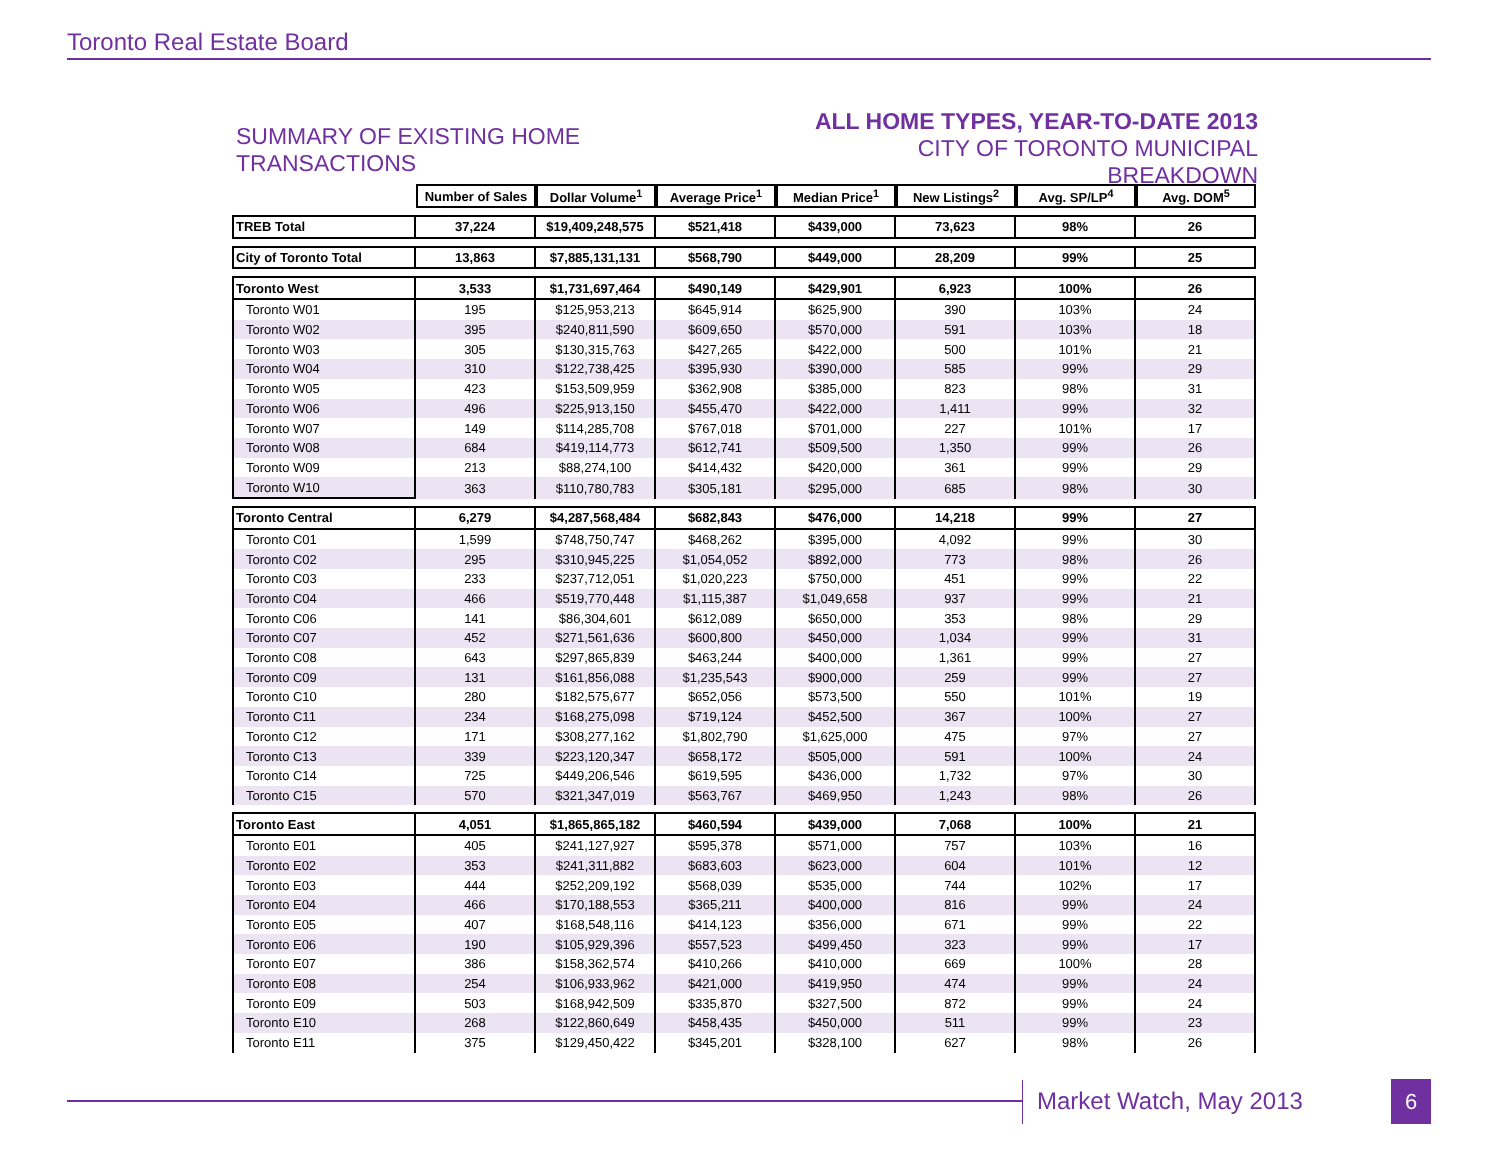Toronto Real Estate Board
SUMMARY OF EXISTING HOME TRANSACTIONS
ALL HOME TYPES, YEAR-TO-DATE 2013
CITY OF TORONTO MUNICIPAL BREAKDOWN
| | Number of Sales | Dollar Volume<sup>1</sup> | Average Price<sup>1</sup> | Median Price<sup>1</sup> | New Listings<sup>2</sup> | Avg. SP/LP<sup>4</sup> | Avg. DOM<sup>5</sup> |
| TREB Total | 37,224 | $19,409,248,575 | $521,418 | $439,000 | 73,623 | 98% | 26 |
| City of Toronto Total | 13,863 | $7,885,131,131 | $568,790 | $449,000 | 28,209 | 99% | 25 |
| Toronto West | 3,533 | $1,731,697,464 | $490,149 | $429,901 | 6,923 | 100% | 26 |
| Toronto W01 | 195 | $125,953,213 | $645,914 | $625,900 | 390 | 103% | 24 |
| Toronto W02 | 395 | $240,811,590 | $609,650 | $570,000 | 591 | 103% | 18 |
| Toronto W03 | 305 | $130,315,763 | $427,265 | $422,000 | 500 | 101% | 21 |
| Toronto W04 | 310 | $122,738,425 | $395,930 | $390,000 | 585 | 99% | 29 |
| Toronto W05 | 423 | $153,509,959 | $362,908 | $385,000 | 823 | 98% | 31 |
| Toronto W06 | 496 | $225,913,150 | $455,470 | $422,000 | 1,411 | 99% | 32 |
| Toronto W07 | 149 | $114,285,708 | $767,018 | $701,000 | 227 | 101% | 17 |
| Toronto W08 | 684 | $419,114,773 | $612,741 | $509,500 | 1,350 | 99% | 26 |
| Toronto W09 | 213 | $88,274,100 | $414,432 | $420,000 | 361 | 99% | 29 |
| Toronto W10 | 363 | $110,780,783 | $305,181 | $295,000 | 685 | 98% | 30 |
| Toronto Central | 6,279 | $4,287,568,484 | $682,843 | $476,000 | 14,218 | 99% | 27 |
| Toronto C01 | 1,599 | $748,750,747 | $468,262 | $395,000 | 4,092 | 99% | 30 |
| Toronto C02 | 295 | $310,945,225 | $1,054,052 | $892,000 | 773 | 98% | 26 |
| Toronto C03 | 233 | $237,712,051 | $1,020,223 | $750,000 | 451 | 99% | 22 |
| Toronto C04 | 466 | $519,770,448 | $1,115,387 | $1,049,658 | 937 | 99% | 21 |
| Toronto C06 | 141 | $86,304,601 | $612,089 | $650,000 | 353 | 98% | 29 |
| Toronto C07 | 452 | $271,561,636 | $600,800 | $450,000 | 1,034 | 99% | 31 |
| Toronto C08 | 643 | $297,865,839 | $463,244 | $400,000 | 1,361 | 99% | 27 |
| Toronto C09 | 131 | $161,856,088 | $1,235,543 | $900,000 | 259 | 99% | 27 |
| Toronto C10 | 280 | $182,575,677 | $652,056 | $573,500 | 550 | 101% | 19 |
| Toronto C11 | 234 | $168,275,098 | $719,124 | $452,500 | 367 | 100% | 27 |
| Toronto C12 | 171 | $308,277,162 | $1,802,790 | $1,625,000 | 475 | 97% | 27 |
| Toronto C13 | 339 | $223,120,347 | $658,172 | $505,000 | 591 | 100% | 24 |
| Toronto C14 | 725 | $449,206,546 | $619,595 | $436,000 | 1,732 | 97% | 30 |
| Toronto C15 | 570 | $321,347,019 | $563,767 | $469,950 | 1,243 | 98% | 26 |
| Toronto East | 4,051 | $1,865,865,182 | $460,594 | $439,000 | 7,068 | 100% | 21 |
| Toronto E01 | 405 | $241,127,927 | $595,378 | $571,000 | 757 | 103% | 16 |
| Toronto E02 | 353 | $241,311,882 | $683,603 | $623,000 | 604 | 101% | 12 |
| Toronto E03 | 444 | $252,209,192 | $568,039 | $535,000 | 744 | 102% | 17 |
| Toronto E04 | 466 | $170,188,553 | $365,211 | $400,000 | 816 | 99% | 24 |
| Toronto E05 | 407 | $168,548,116 | $414,123 | $356,000 | 671 | 99% | 22 |
| Toronto E06 | 190 | $105,929,396 | $557,523 | $499,450 | 323 | 99% | 17 |
| Toronto E07 | 386 | $158,362,574 | $410,266 | $410,000 | 669 | 100% | 28 |
| Toronto E08 | 254 | $106,933,962 | $421,000 | $419,950 | 474 | 99% | 24 |
| Toronto E09 | 503 | $168,942,509 | $335,870 | $327,500 | 872 | 99% | 24 |
| Toronto E10 | 268 | $122,860,649 | $458,435 | $450,000 | 511 | 99% | 23 |
| Toronto E11 | 375 | $129,450,422 | $345,201 | $328,100 | 627 | 98% | 26 |
Market Watch, May 2013 6